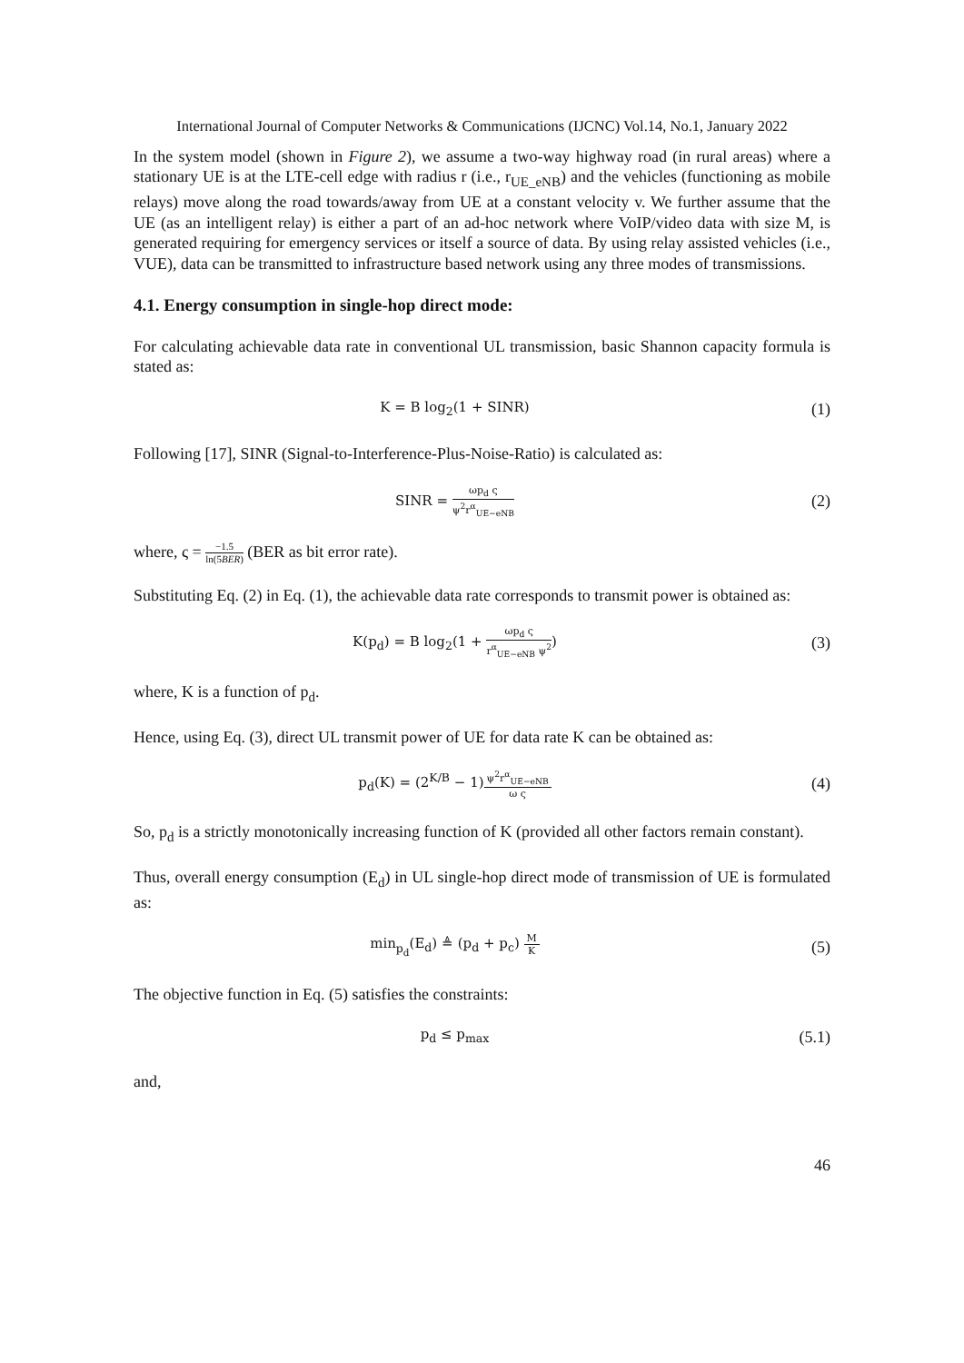International Journal of Computer Networks & Communications (IJCNC) Vol.14, No.1, January 2022
In the system model (shown in Figure 2), we assume a two-way highway road (in rural areas) where a stationary UE is at the LTE-cell edge with radius r (i.e., r<sub>UE_eNB</sub>) and the vehicles (functioning as mobile relays) move along the road towards/away from UE at a constant velocity v. We further assume that the UE (as an intelligent relay) is either a part of an ad-hoc network where VoIP/video data with size M, is generated requiring for emergency services or itself a source of data. By using relay assisted vehicles (i.e., VUE), data can be transmitted to infrastructure based network using any three modes of transmissions.
4.1. Energy consumption in single-hop direct mode:
For calculating achievable data rate in conventional UL transmission, basic Shannon capacity formula is stated as:
K = B log<sub>2</sub>(1 + SINR)
(1)
Following [17], SINR (Signal-to-Interference-Plus-Noise-Ratio) is calculated as:
SINR = ωp<sub>d</sub> ς ψ<sup>2</sup>r<sup>α</sup><sub>UE−eNB</sub>
(2)
where, ς = −1.5 ln(5BER) (BER as bit error rate).
Substituting Eq. (2) in Eq. (1), the achievable data rate corresponds to transmit power is obtained as:
K(p<sub>d</sub>) = B log<sub>2</sub>(1 + ωp<sub>d</sub> ς r<sup>α</sup><sub>UE−eNB</sub> ψ<sup>2</sup>)
(3)
where, K is a function of p<sub>d</sub>.
Hence, using Eq. (3), direct UL transmit power of UE for data rate K can be obtained as:
p<sub>d</sub>(K) = (2<sup>K/B</sup> − 1)ψ<sup>2</sup>r<sup>α</sup><sub>UE−eNB</sub> ω ς
(4)
So, p<sub>d</sub> is a strictly monotonically increasing function of K (provided all other factors remain constant).
Thus, overall energy consumption (E<sub>d</sub>) in UL single-hop direct mode of transmission of UE is formulated as:
min<sub>p<sub>d</sub></sub>(E<sub>d</sub>) ≜ (p<sub>d</sub> + p<sub>c</sub>) M K
(5)
The objective function in Eq. (5) satisfies the constraints:
p<sub>d</sub> ≤ p<sub>max</sub>
(5.1)
and,
46